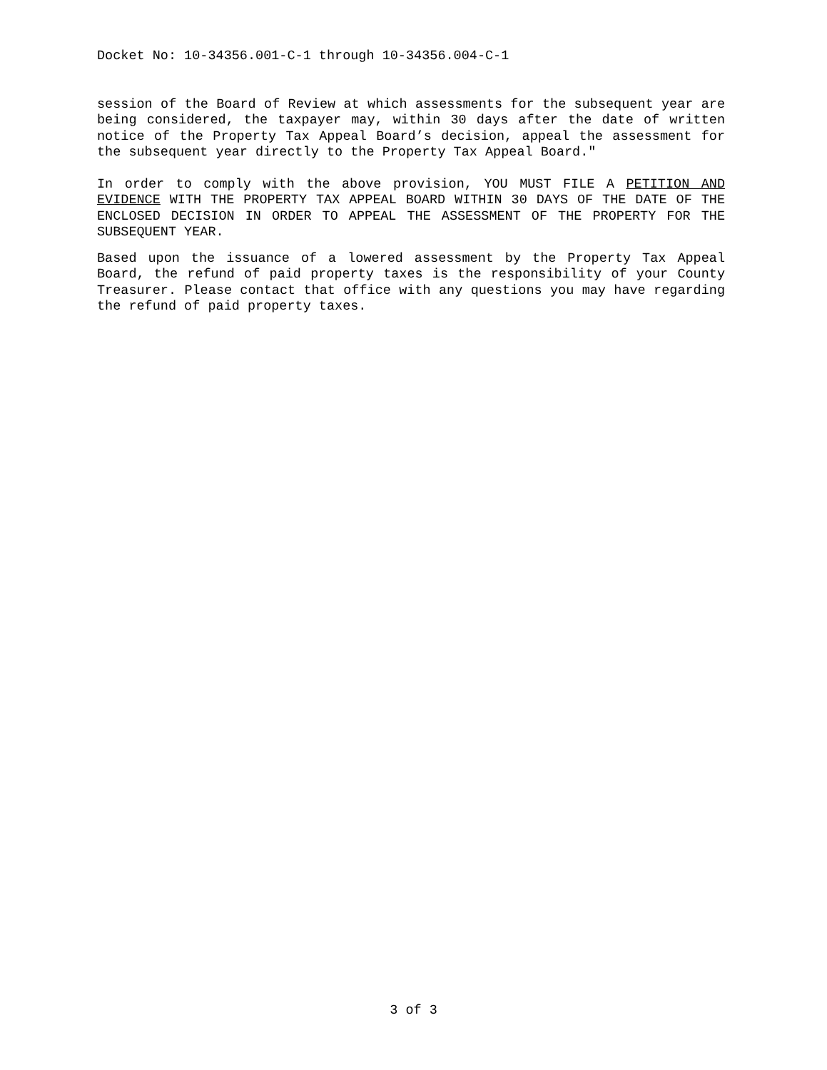Docket No: 10-34356.001-C-1 through 10-34356.004-C-1
session of the Board of Review at which assessments for the subsequent year are being considered, the taxpayer may, within 30 days after the date of written notice of the Property Tax Appeal Board’s decision, appeal the assessment for the subsequent year directly to the Property Tax Appeal Board."
In order to comply with the above provision, YOU MUST FILE A PETITION AND EVIDENCE WITH THE PROPERTY TAX APPEAL BOARD WITHIN 30 DAYS OF THE DATE OF THE ENCLOSED DECISION IN ORDER TO APPEAL THE ASSESSMENT OF THE PROPERTY FOR THE SUBSEQUENT YEAR.
Based upon the issuance of a lowered assessment by the Property Tax Appeal Board, the refund of paid property taxes is the responsibility of your County Treasurer. Please contact that office with any questions you may have regarding the refund of paid property taxes.
3 of 3